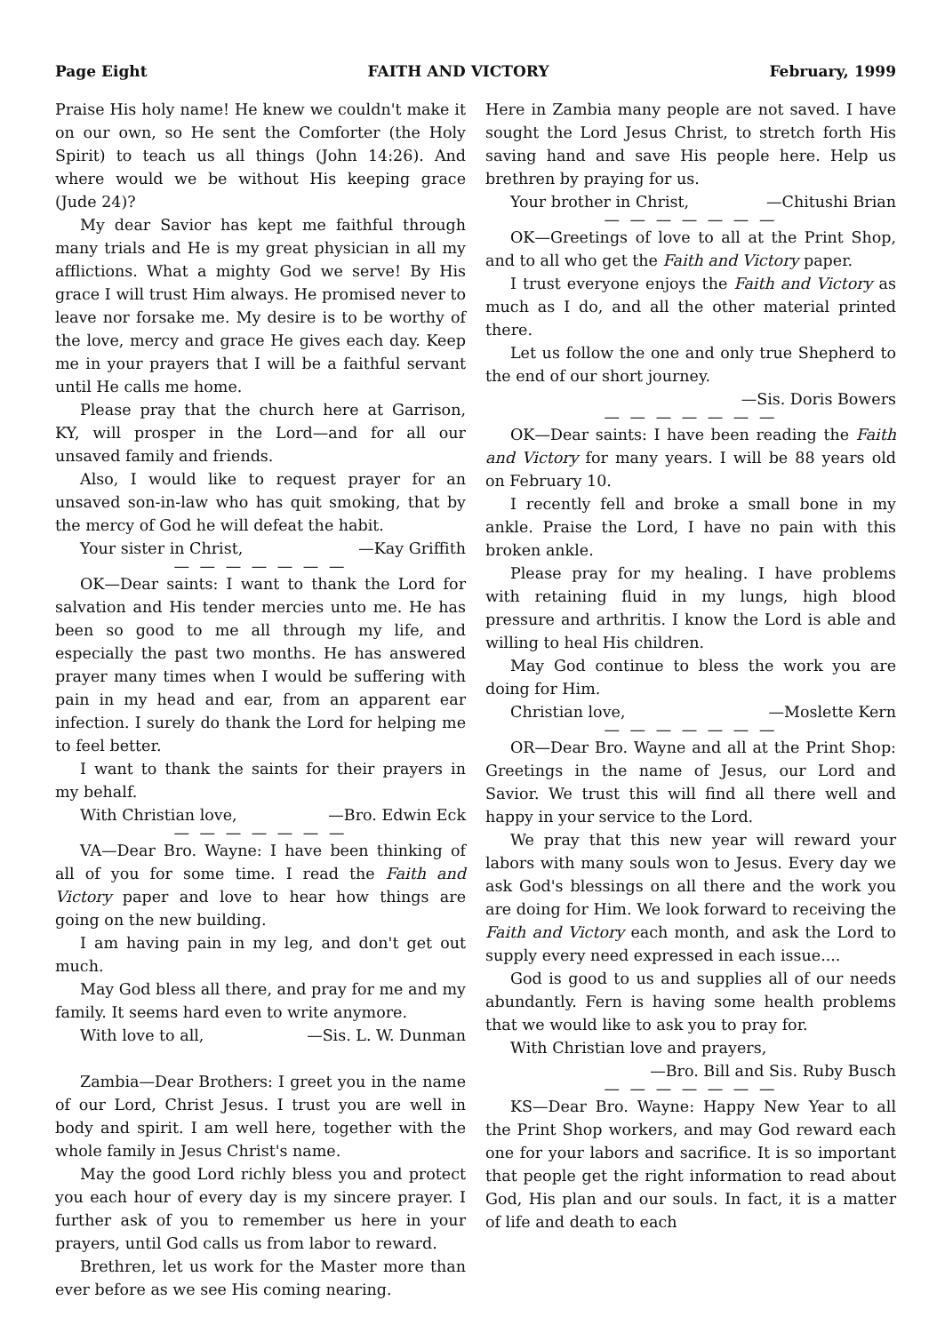Page Eight FAITH AND VICTORY February, 1999
Praise His holy name! He knew we couldn't make it on our own, so He sent the Comforter (the Holy Spirit) to teach us all things (John 14:26). And where would we be without His keeping grace (Jude 24)?
My dear Savior has kept me faithful through many trials and He is my great physician in all my afflictions. What a mighty God we serve! By His grace I will trust Him always. He promised never to leave nor forsake me. My desire is to be worthy of the love, mercy and grace He gives each day. Keep me in your prayers that I will be a faithful servant until He calls me home.
Please pray that the church here at Garrison, KY, will prosper in the Lord—and for all our unsaved family and friends.
Also, I would like to request prayer for an unsaved son-in-law who has quit smoking, that by the mercy of God he will defeat the habit.
Your sister in Christ, —Kay Griffith
— — — — — — —
OK—Dear saints: I want to thank the Lord for salvation and His tender mercies unto me. He has been so good to me all through my life, and especially the past two months. He has answered prayer many times when I would be suffering with pain in my head and ear, from an apparent ear infection. I surely do thank the Lord for helping me to feel better.
I want to thank the saints for their prayers in my behalf.
With Christian love, —Bro. Edwin Eck
— — — — — — —
VA—Dear Bro. Wayne: I have been thinking of all of you for some time. I read the Faith and Victory paper and love to hear how things are going on the new building.
I am having pain in my leg, and don't get out much.
May God bless all there, and pray for me and my family. It seems hard even to write anymore.
With love to all, —Sis. L. W. Dunman
Zambia—Dear Brothers: I greet you in the name of our Lord, Christ Jesus. I trust you are well in body and spirit. I am well here, together with the whole family in Jesus Christ's name.
May the good Lord richly bless you and protect you each hour of every day is my sincere prayer. I further ask of you to remember us here in your prayers, until God calls us from labor to reward.
Brethren, let us work for the Master more than ever before as we see His coming nearing.
Here in Zambia many people are not saved. I have sought the Lord Jesus Christ, to stretch forth His saving hand and save His people here. Help us brethren by praying for us.
Your brother in Christ, —Chitushi Brian
— — — — — — —
OK—Greetings of love to all at the Print Shop, and to all who get the Faith and Victory paper.
I trust everyone enjoys the Faith and Victory as much as I do, and all the other material printed there.
Let us follow the one and only true Shepherd to the end of our short journey.
—Sis. Doris Bowers
— — — — — — —
OK—Dear saints: I have been reading the Faith and Victory for many years. I will be 88 years old on February 10.
I recently fell and broke a small bone in my ankle. Praise the Lord, I have no pain with this broken ankle.
Please pray for my healing. I have problems with retaining fluid in my lungs, high blood pressure and arthritis. I know the Lord is able and willing to heal His children.
May God continue to bless the work you are doing for Him.
Christian love, —Moslette Kern
— — — — — — —
OR—Dear Bro. Wayne and all at the Print Shop: Greetings in the name of Jesus, our Lord and Savior. We trust this will find all there well and happy in your service to the Lord.
We pray that this new year will reward your labors with many souls won to Jesus. Every day we ask God's blessings on all there and the work you are doing for Him. We look forward to receiving the Faith and Victory each month, and ask the Lord to supply every need expressed in each issue....
God is good to us and supplies all of our needs abundantly. Fern is having some health problems that we would like to ask you to pray for.
With Christian love and prayers,
—Bro. Bill and Sis. Ruby Busch
— — — — — — —
KS—Dear Bro. Wayne: Happy New Year to all the Print Shop workers, and may God reward each one for your labors and sacrifice. It is so important that people get the right information to read about God, His plan and our souls. In fact, it is a matter of life and death to each